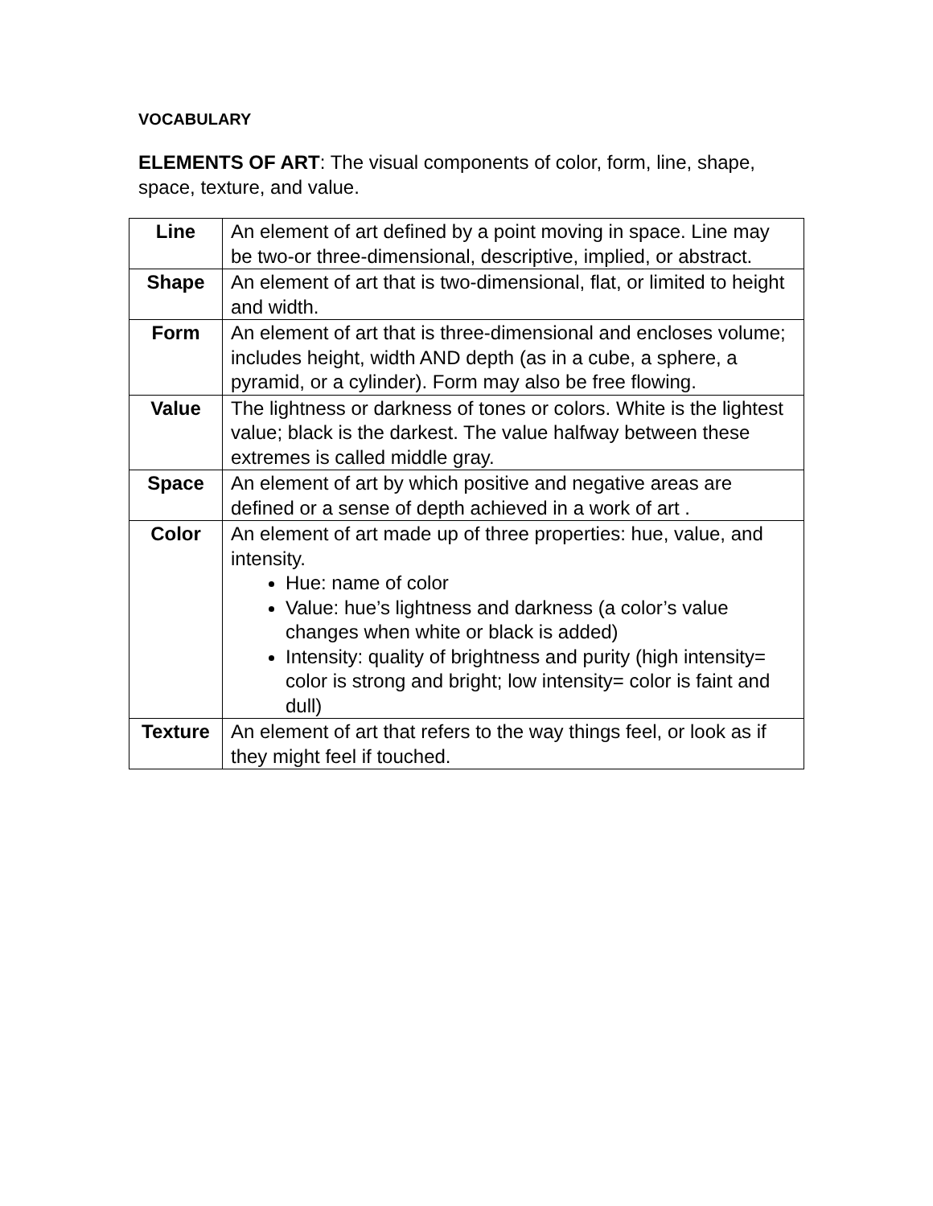VOCABULARY
ELEMENTS OF ART: The visual components of color, form, line, shape, space, texture, and value.
| Line | An element of art defined by a point moving in space. Line may be two-or three-dimensional, descriptive, implied, or abstract. |
| Shape | An element of art that is two-dimensional, flat, or limited to height and width. |
| Form | An element of art that is three-dimensional and encloses volume; includes height, width AND depth (as in a cube, a sphere, a pyramid, or a cylinder). Form may also be free flowing. |
| Value | The lightness or darkness of tones or colors. White is the lightest value; black is the darkest. The value halfway between these extremes is called middle gray. |
| Space | An element of art by which positive and negative areas are defined or a sense of depth achieved in a work of art . |
| Color | An element of art made up of three properties: hue, value, and intensity. Hue: name of color Value: hue’s lightness and darkness (a color’s value changes when white or black is added) Intensity: quality of brightness and purity (high intensity= color is strong and bright; low intensity= color is faint and dull) |
| Texture | An element of art that refers to the way things feel, or look as if they might feel if touched. |